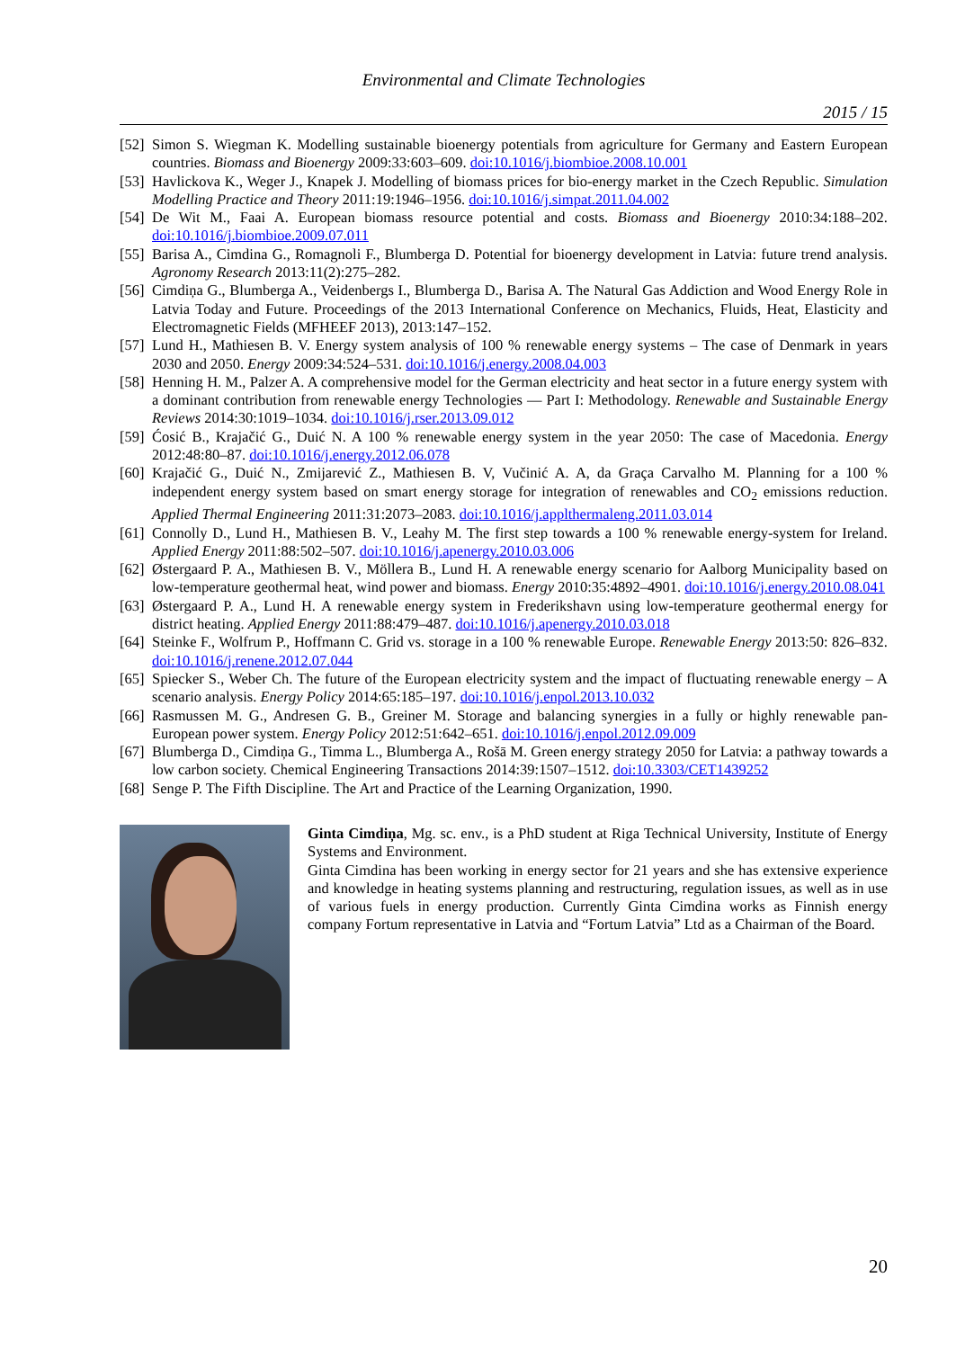Environmental and Climate Technologies
2015 / 15
[52] Simon S. Wiegman K. Modelling sustainable bioenergy potentials from agriculture for Germany and Eastern European countries. Biomass and Bioenergy 2009:33:603–609. doi:10.1016/j.biombioe.2008.10.001
[53] Havlickova K., Weger J., Knapek J. Modelling of biomass prices for bio-energy market in the Czech Republic. Simulation Modelling Practice and Theory 2011:19:1946–1956. doi:10.1016/j.simpat.2011.04.002
[54] De Wit M., Faai A. European biomass resource potential and costs. Biomass and Bioenergy 2010:34:188–202. doi:10.1016/j.biombioe.2009.07.011
[55] Barisa A., Cimdina G., Romagnoli F., Blumberga D. Potential for bioenergy development in Latvia: future trend analysis. Agronomy Research 2013:11(2):275–282.
[56] Cimdiņa G., Blumberga A., Veidenbergs I., Blumberga D., Barisa A. The Natural Gas Addiction and Wood Energy Role in Latvia Today and Future. Proceedings of the 2013 International Conference on Mechanics, Fluids, Heat, Elasticity and Electromagnetic Fields (MFHEEF 2013), 2013:147–152.
[57] Lund H., Mathiesen B. V. Energy system analysis of 100 % renewable energy systems – The case of Denmark in years 2030 and 2050. Energy 2009:34:524–531. doi:10.1016/j.energy.2008.04.003
[58] Henning H. M., Palzer A. A comprehensive model for the German electricity and heat sector in a future energy system with a dominant contribution from renewable energy Technologies — Part I: Methodology. Renewable and Sustainable Energy Reviews 2014:30:1019–1034. doi:10.1016/j.rser.2013.09.012
[59] Ćosić B., Krajačić G., Duić N. A 100 % renewable energy system in the year 2050: The case of Macedonia. Energy 2012:48:80–87. doi:10.1016/j.energy.2012.06.078
[60] Krajačić G., Duić N., Zmijarević Z., Mathiesen B. V, Vučinić A. A, da Graça Carvalho M. Planning for a 100 % independent energy system based on smart energy storage for integration of renewables and CO<sub>2</sub> emissions reduction. Applied Thermal Engineering 2011:31:2073–2083. doi:10.1016/j.applthermaleng.2011.03.014
[61] Connolly D., Lund H., Mathiesen B. V., Leahy M. The first step towards a 100 % renewable energy-system for Ireland. Applied Energy 2011:88:502–507. doi:10.1016/j.apenergy.2010.03.006
[62] Østergaard P. A., Mathiesen B. V., Möllera B., Lund H. A renewable energy scenario for Aalborg Municipality based on low-temperature geothermal heat, wind power and biomass. Energy 2010:35:4892–4901. doi:10.1016/j.energy.2010.08.041
[63] Østergaard P. A., Lund H. A renewable energy system in Frederikshavn using low-temperature geothermal energy for district heating. Applied Energy 2011:88:479–487. doi:10.1016/j.apenergy.2010.03.018
[64] Steinke F., Wolfrum P., Hoffmann C. Grid vs. storage in a 100 % renewable Europe. Renewable Energy 2013:50: 826–832. doi:10.1016/j.renene.2012.07.044
[65] Spiecker S., Weber Ch. The future of the European electricity system and the impact of fluctuating renewable energy – A scenario analysis. Energy Policy 2014:65:185–197. doi:10.1016/j.enpol.2013.10.032
[66] Rasmussen M. G., Andresen G. B., Greiner M. Storage and balancing synergies in a fully or highly renewable pan-European power system. Energy Policy 2012:51:642–651. doi:10.1016/j.enpol.2012.09.009
[67] Blumberga D., Cimdiņa G., Timma L., Blumberga A., Rošā M. Green energy strategy 2050 for Latvia: a pathway towards a low carbon society. Chemical Engineering Transactions 2014:39:1507–1512. doi:10.3303/CET1439252
[68] Senge P. The Fifth Discipline. The Art and Practice of the Learning Organization, 1990.
Ginta Cimdiņa, Mg. sc. env., is a PhD student at Riga Technical University, Institute of Energy Systems and Environment.
Ginta Cimdina has been working in energy sector for 21 years and she has extensive experience and knowledge in heating systems planning and restructuring, regulation issues, as well as in use of various fuels in energy production. Currently Ginta Cimdina works as Finnish energy company Fortum representative in Latvia and “Fortum Latvia” Ltd as a Chairman of the Board.
20